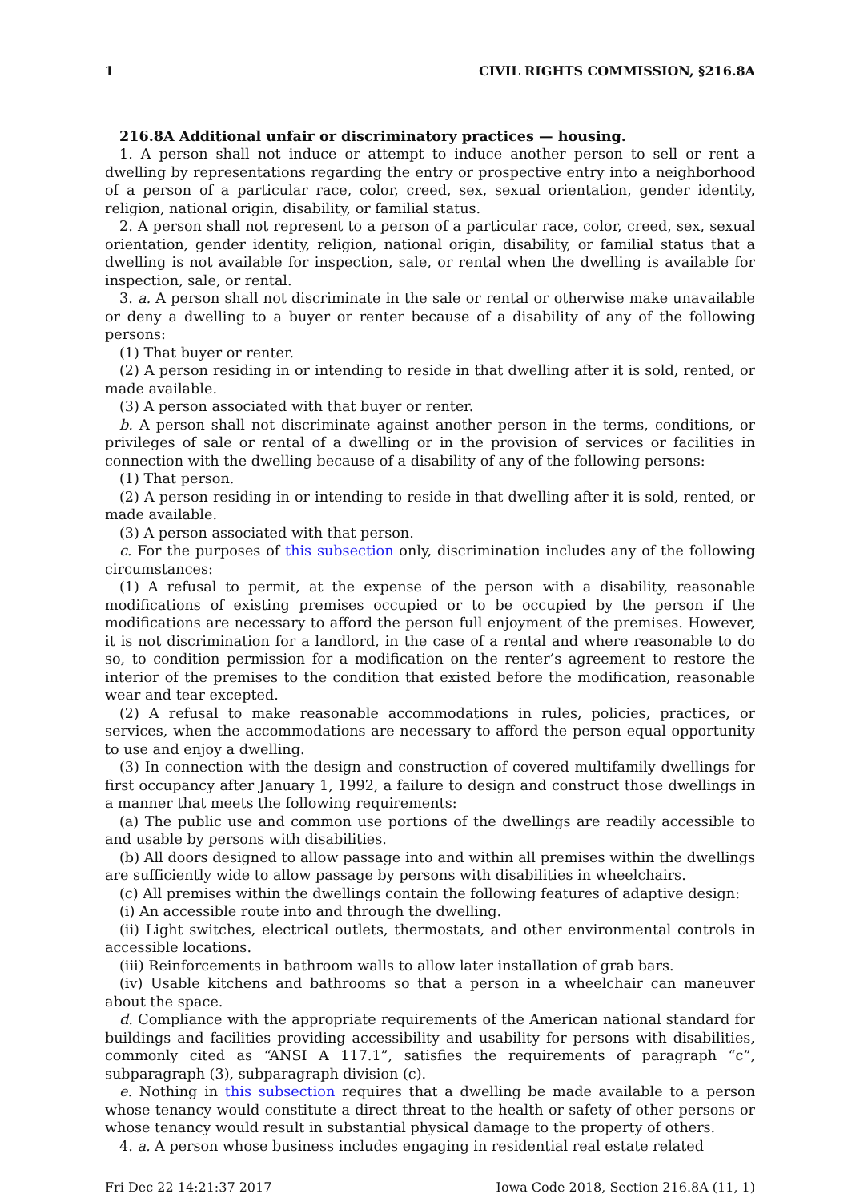1 CIVIL RIGHTS COMMISSION, §216.8A
216.8A Additional unfair or discriminatory practices — housing.
1. A person shall not induce or attempt to induce another person to sell or rent a dwelling by representations regarding the entry or prospective entry into a neighborhood of a person of a particular race, color, creed, sex, sexual orientation, gender identity, religion, national origin, disability, or familial status.
2. A person shall not represent to a person of a particular race, color, creed, sex, sexual orientation, gender identity, religion, national origin, disability, or familial status that a dwelling is not available for inspection, sale, or rental when the dwelling is available for inspection, sale, or rental.
3. a. A person shall not discriminate in the sale or rental or otherwise make unavailable or deny a dwelling to a buyer or renter because of a disability of any of the following persons:
(1) That buyer or renter.
(2) A person residing in or intending to reside in that dwelling after it is sold, rented, or made available.
(3) A person associated with that buyer or renter.
b. A person shall not discriminate against another person in the terms, conditions, or privileges of sale or rental of a dwelling or in the provision of services or facilities in connection with the dwelling because of a disability of any of the following persons:
(1) That person.
(2) A person residing in or intending to reside in that dwelling after it is sold, rented, or made available.
(3) A person associated with that person.
c. For the purposes of this subsection only, discrimination includes any of the following circumstances:
(1) A refusal to permit, at the expense of the person with a disability, reasonable modifications of existing premises occupied or to be occupied by the person if the modifications are necessary to afford the person full enjoyment of the premises. However, it is not discrimination for a landlord, in the case of a rental and where reasonable to do so, to condition permission for a modification on the renter’s agreement to restore the interior of the premises to the condition that existed before the modification, reasonable wear and tear excepted.
(2) A refusal to make reasonable accommodations in rules, policies, practices, or services, when the accommodations are necessary to afford the person equal opportunity to use and enjoy a dwelling.
(3) In connection with the design and construction of covered multifamily dwellings for first occupancy after January 1, 1992, a failure to design and construct those dwellings in a manner that meets the following requirements:
(a) The public use and common use portions of the dwellings are readily accessible to and usable by persons with disabilities.
(b) All doors designed to allow passage into and within all premises within the dwellings are sufficiently wide to allow passage by persons with disabilities in wheelchairs.
(c) All premises within the dwellings contain the following features of adaptive design:
(i) An accessible route into and through the dwelling.
(ii) Light switches, electrical outlets, thermostats, and other environmental controls in accessible locations.
(iii) Reinforcements in bathroom walls to allow later installation of grab bars.
(iv) Usable kitchens and bathrooms so that a person in a wheelchair can maneuver about the space.
d. Compliance with the appropriate requirements of the American national standard for buildings and facilities providing accessibility and usability for persons with disabilities, commonly cited as “ANSI A 117.1”, satisfies the requirements of paragraph “c”, subparagraph (3), subparagraph division (c).
e. Nothing in this subsection requires that a dwelling be made available to a person whose tenancy would constitute a direct threat to the health or safety of other persons or whose tenancy would result in substantial physical damage to the property of others.
4. a. A person whose business includes engaging in residential real estate related
Fri Dec 22 14:21:37 2017 Iowa Code 2018, Section 216.8A (11, 1)